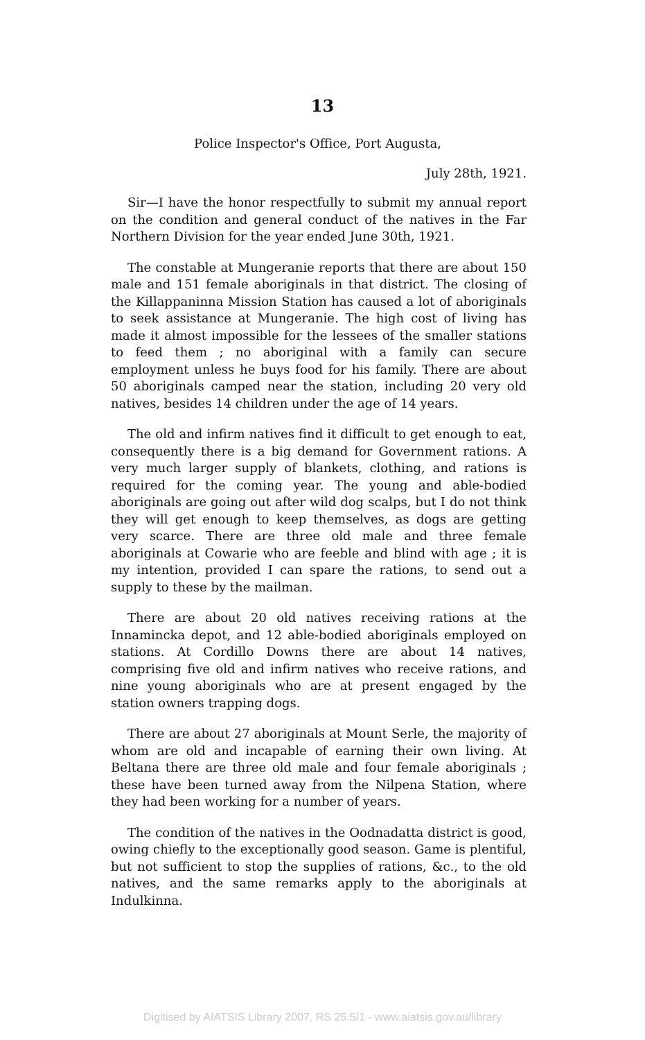13
Police Inspector's Office, Port Augusta,
July 28th, 1921.
Sir—I have the honor respectfully to submit my annual report on the condition and general conduct of the natives in the Far Northern Division for the year ended June 30th, 1921.
The constable at Mungeranie reports that there are about 150 male and 151 female aboriginals in that district. The closing of the Killappaninna Mission Station has caused a lot of aboriginals to seek assistance at Mungeranie. The high cost of living has made it almost impossible for the lessees of the smaller stations to feed them ; no aboriginal with a family can secure employment unless he buys food for his family. There are about 50 aboriginals camped near the station, including 20 very old natives, besides 14 children under the age of 14 years.
The old and infirm natives find it difficult to get enough to eat, consequently there is a big demand for Government rations. A very much larger supply of blankets, clothing, and rations is required for the coming year. The young and able-bodied aboriginals are going out after wild dog scalps, but I do not think they will get enough to keep themselves, as dogs are getting very scarce. There are three old male and three female aboriginals at Cowarie who are feeble and blind with age ; it is my intention, provided I can spare the rations, to send out a supply to these by the mailman.
There are about 20 old natives receiving rations at the Innamincka depot, and 12 able-bodied aboriginals employed on stations. At Cordillo Downs there are about 14 natives, comprising five old and infirm natives who receive rations, and nine young aboriginals who are at present engaged by the station owners trapping dogs.
There are about 27 aboriginals at Mount Serle, the majority of whom are old and incapable of earning their own living. At Beltana there are three old male and four female aboriginals ; these have been turned away from the Nilpena Station, where they had been working for a number of years.
The condition of the natives in the Oodnadatta district is good, owing chiefly to the exceptionally good season. Game is plentiful, but not sufficient to stop the supplies of rations, &c., to the old natives, and the same remarks apply to the aboriginals at Indulkinna.
Digitised by AIATSIS Library 2007, RS 25.5/1 - www.aiatsis.gov.au/library